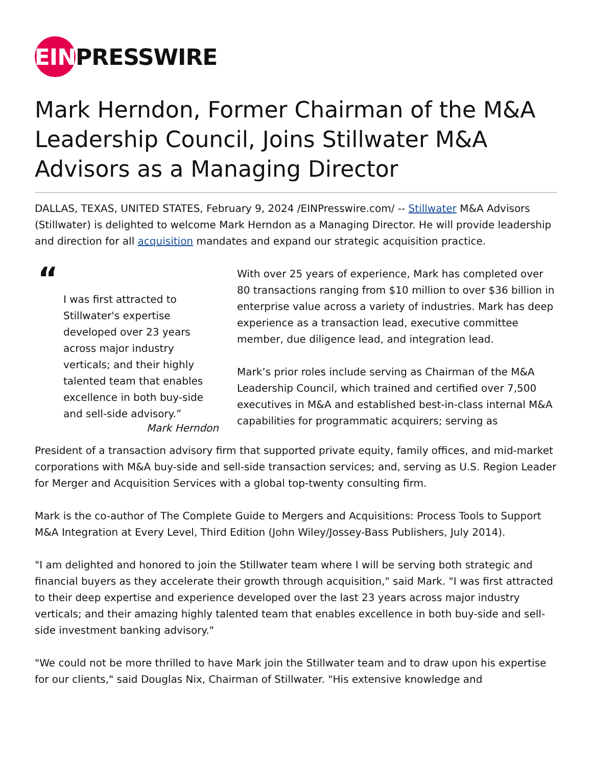EIN PRESSWIRE
Mark Herndon, Former Chairman of the M&A Leadership Council, Joins Stillwater M&A Advisors as a Managing Director
DALLAS, TEXAS, UNITED STATES, February 9, 2024 /EINPresswire.com/ -- Stillwater M&A Advisors (Stillwater) is delighted to welcome Mark Herndon as a Managing Director. He will provide leadership and direction for all acquisition mandates and expand our strategic acquisition practice.
“
I was first attracted to Stillwater's expertise developed over 23 years across major industry verticals; and their highly talented team that enables excellence in both buy-side and sell-side advisory.”
Mark Herndon
With over 25 years of experience, Mark has completed over 80 transactions ranging from $10 million to over $36 billion in enterprise value across a variety of industries. Mark has deep experience as a transaction lead, executive committee member, due diligence lead, and integration lead.
Mark’s prior roles include serving as Chairman of the M&A Leadership Council, which trained and certified over 7,500 executives in M&A and established best-in-class internal M&A capabilities for programmatic acquirers; serving as
President of a transaction advisory firm that supported private equity, family offices, and mid-market corporations with M&A buy-side and sell-side transaction services; and, serving as U.S. Region Leader for Merger and Acquisition Services with a global top-twenty consulting firm.
Mark is the co-author of The Complete Guide to Mergers and Acquisitions: Process Tools to Support M&A Integration at Every Level, Third Edition (John Wiley/Jossey-Bass Publishers, July 2014).
"I am delighted and honored to join the Stillwater team where I will be serving both strategic and financial buyers as they accelerate their growth through acquisition," said Mark. "I was first attracted to their deep expertise and experience developed over the last 23 years across major industry verticals; and their amazing highly talented team that enables excellence in both buy-side and sell-side investment banking advisory."
"We could not be more thrilled to have Mark join the Stillwater team and to draw upon his expertise for our clients," said Douglas Nix, Chairman of Stillwater. "His extensive knowledge and